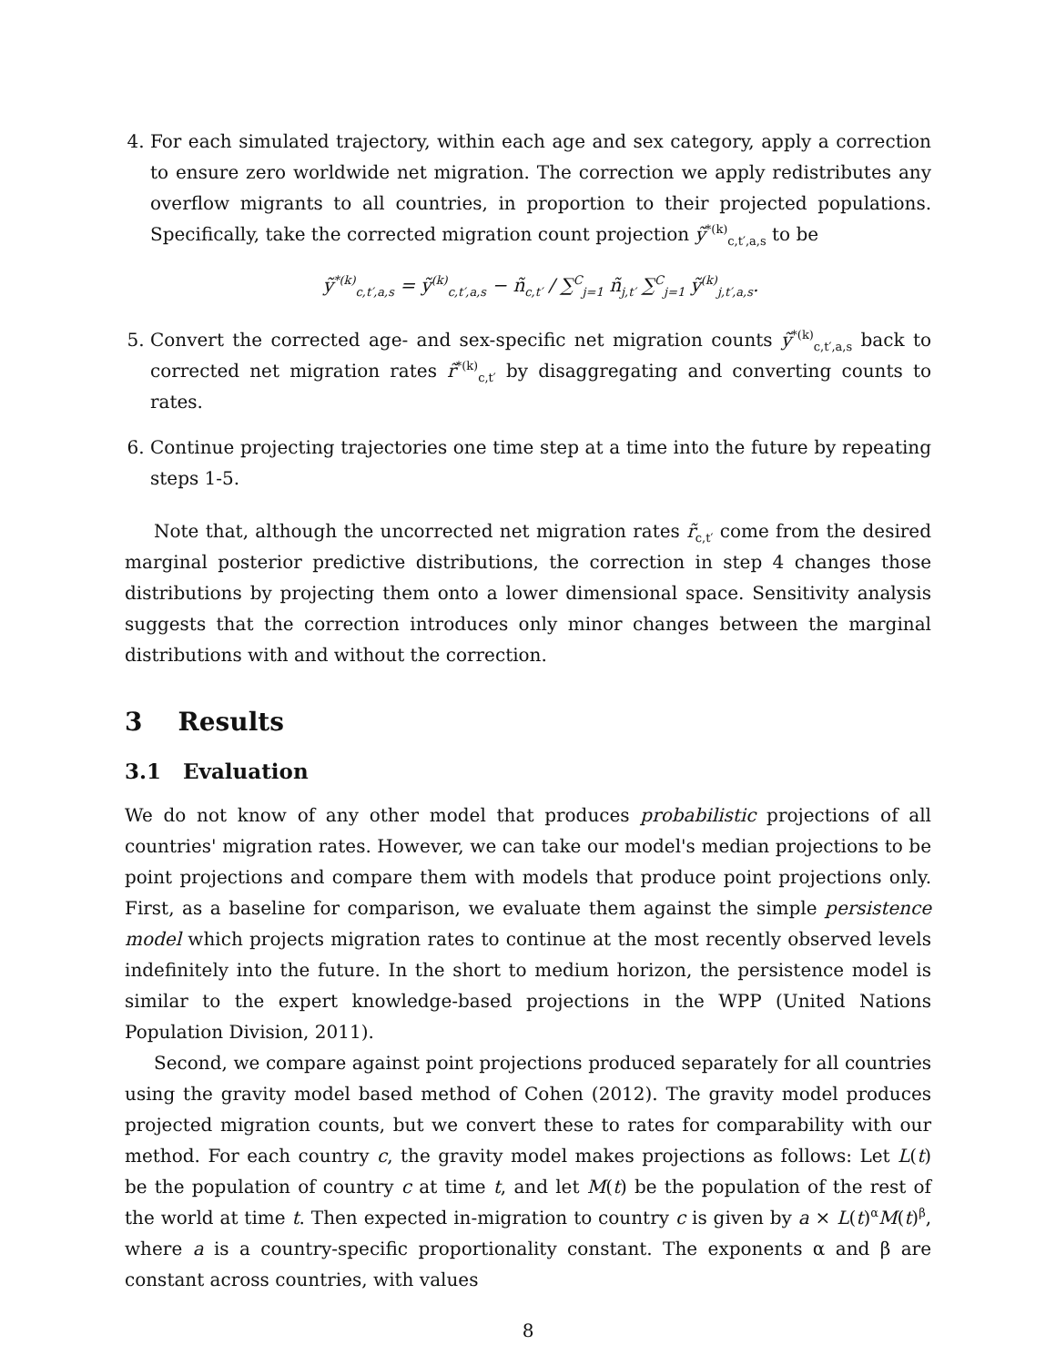4. For each simulated trajectory, within each age and sex category, apply a correction to ensure zero worldwide net migration. The correction we apply redistributes any overflow migrants to all countries, in proportion to their projected populations. Specifically, take the corrected migration count projection ỹ<sup>*(k)</sup><sub>c,t′,a,s</sub> to be
ỹ<sup>*(k)</sup><sub>c,t′,a,s</sub> = ỹ<sup>(k)</sup><sub>c,t′,a,s</sub> − ñ<sub>c,t′</sub> / ∑<sup>C</sup><sub>j=1</sub> ñ<sub>j,t′</sub> ∑<sup>C</sup><sub>j=1</sub> ỹ<sup>(k)</sup><sub>j,t′,a,s</sub>.
5. Convert the corrected age- and sex-specific net migration counts ỹ<sup>*(k)</sup><sub>c,t′,a,s</sub> back to corrected net migration rates r̃<sup>*(k)</sup><sub>c,t′</sub> by disaggregating and converting counts to rates.
6. Continue projecting trajectories one time step at a time into the future by repeating steps 1-5.
Note that, although the uncorrected net migration rates r̃<sub>c,t′</sub> come from the desired marginal posterior predictive distributions, the correction in step 4 changes those distributions by projecting them onto a lower dimensional space. Sensitivity analysis suggests that the correction introduces only minor changes between the marginal distributions with and without the correction.
3 Results
3.1 Evaluation
We do not know of any other model that produces probabilistic projections of all countries' migration rates. However, we can take our model's median projections to be point projections and compare them with models that produce point projections only. First, as a baseline for comparison, we evaluate them against the simple persistence model which projects migration rates to continue at the most recently observed levels indefinitely into the future. In the short to medium horizon, the persistence model is similar to the expert knowledge-based projections in the WPP (United Nations Population Division, 2011).
Second, we compare against point projections produced separately for all countries using the gravity model based method of Cohen (2012). The gravity model produces projected migration counts, but we convert these to rates for comparability with our method. For each country c, the gravity model makes projections as follows: Let L(t) be the population of country c at time t, and let M(t) be the population of the rest of the world at time t. Then expected in-migration to country c is given by a × L(t)<sup>α</sup>M(t)<sup>β</sup>, where a is a country-specific proportionality constant. The exponents α and β are constant across countries, with values
8